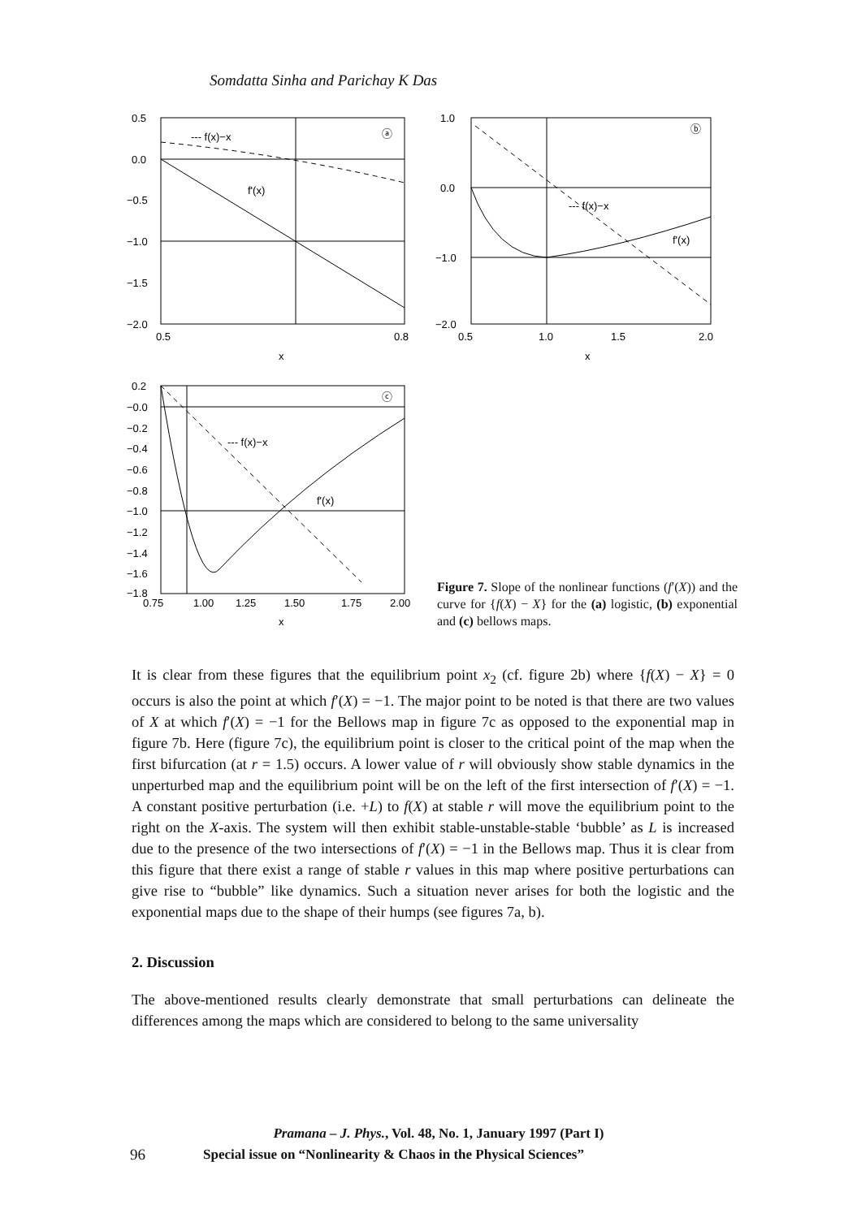Somdatta Sinha and Parichay K Das
0.5
0.0
−0.5
−1.0
−1.5
−2.0
0.5
0.8
x
--- f(x)−x
f'(x)
ⓐ
1.0
0.0
−1.0
−2.0
0.5
1.0
1.5
2.0
x
--- f(x)−x
f'(x)
ⓑ
0.2
−0.0
−0.2
−0.4
−0.6
−0.8
−1.0
−1.2
−1.4
−1.6
−1.8
0.75
1.00
1.25
1.50
1.75
2.00
x
--- f(x)−x
f'(x)
ⓒ
Figure 7. Slope of the nonlinear functions (f′(X)) and the curve for {f(X) − X} for the (a) logistic, (b) exponential and (c) bellows maps.
It is clear from these figures that the equilibrium point x<sub>2</sub> (cf. figure 2b) where {f(X) − X} = 0 occurs is also the point at which f′(X) = −1. The major point to be noted is that there are two values of X at which f′(X) = −1 for the Bellows map in figure 7c as opposed to the exponential map in figure 7b. Here (figure 7c), the equilibrium point is closer to the critical point of the map when the first bifurcation (at r = 1.5) occurs. A lower value of r will obviously show stable dynamics in the unperturbed map and the equilibrium point will be on the left of the first intersection of f′(X) = −1. A constant positive perturbation (i.e. +L) to f(X) at stable r will move the equilibrium point to the right on the X-axis. The system will then exhibit stable-unstable-stable ‘bubble’ as L is increased due to the presence of the two intersections of f′(X) = −1 in the Bellows map. Thus it is clear from this figure that there exist a range of stable r values in this map where positive perturbations can give rise to “bubble” like dynamics. Such a situation never arises for both the logistic and the exponential maps due to the shape of their humps (see figures 7a, b).
2. Discussion
The above-mentioned results clearly demonstrate that small perturbations can delineate the differences among the maps which are considered to belong to the same universality
Pramana – J. Phys., Vol. 48, No. 1, January 1997 (Part I)
96 Special issue on “Nonlinearity & Chaos in the Physical Sciences”